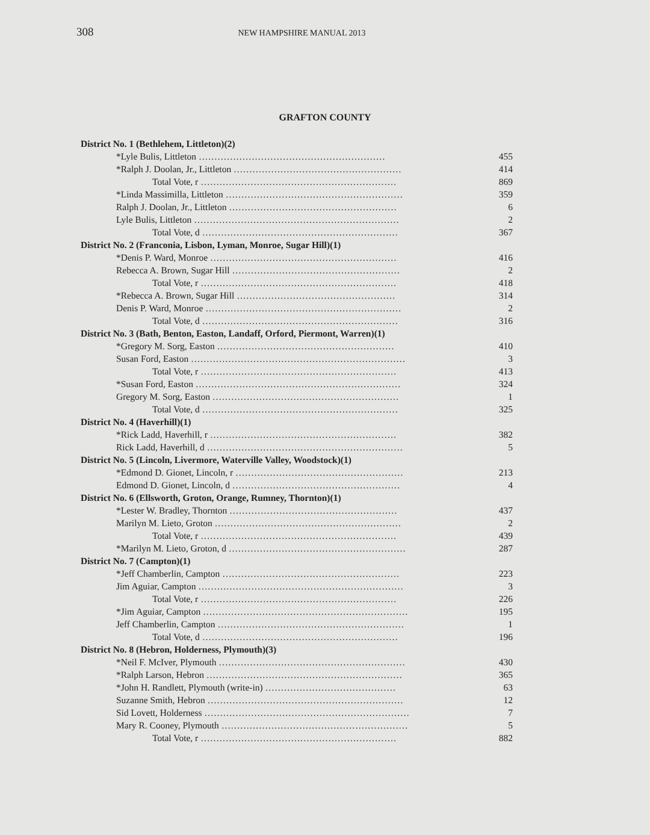308 NEW HAMPSHIRE MANUAL 2013
GRAFTON COUNTY
| District No. 1 (Bethlehem, Littleton)(2) | |
| *Lyle Bulis, Littleton …………………………………………………… | 455 |
| *Ralph J. Doolan, Jr., Littleton ……………………………………………… | 414 |
| Total Vote, r ……………………………………………………… | 869 |
| *Linda Massimilla, Littleton ………………………………………………… | 359 |
| Ralph J. Doolan, Jr., Littleton ……………………………………………… | 6 |
| Lyle Bulis, Littleton ………………………………………………………… | 2 |
| Total Vote, d ……………………………………………………… | 367 |
| District No. 2 (Franconia, Lisbon, Lyman, Monroe, Sugar Hill)(1) | |
| *Denis P. Ward, Monroe …………………………………………………… | 416 |
| Rebecca A. Brown, Sugar Hill ……………………………………………… | 2 |
| Total Vote, r ……………………………………………………… | 418 |
| *Rebecca A. Brown, Sugar Hill …………………………………………… | 314 |
| Denis P. Ward, Monroe ……………………………………………………… | 2 |
| Total Vote, d ……………………………………………………… | 316 |
| District No. 3 (Bath, Benton, Easton, Landaff, Orford, Piermont, Warren)(1) | |
| *Gregory M. Sorg, Easton ………………………………………………… | 410 |
| Susan Ford, Easton …………………………………………………………… | 3 |
| Total Vote, r ……………………………………………………… | 413 |
| *Susan Ford, Easton ………………………………………………………… | 324 |
| Gregory M. Sorg, Easton …………………………………………………… | 1 |
| Total Vote, d ……………………………………………………… | 325 |
| District No. 4 (Haverhill)(1) | |
| *Rick Ladd, Haverhill, r …………………………………………………… | 382 |
| Rick Ladd, Haverhill, d ……………………………………………………… | 5 |
| District No. 5 (Lincoln, Livermore, Waterville Valley, Woodstock)(1) | |
| *Edmond D. Gionet, Lincoln, r ……………………………………………… | 213 |
| Edmond D. Gionet, Lincoln, d ……………………………………………… | 4 |
| District No. 6 (Ellsworth, Groton, Orange, Rumney, Thornton)(1) | |
| *Lester W. Bradley, Thornton ……………………………………………… | 437 |
| Marilyn M. Lieto, Groton …………………………………………………… | 2 |
| Total Vote, r ……………………………………………………… | 439 |
| *Marilyn M. Lieto, Groton, d ………………………………………………… | 287 |
| District No. 7 (Campton)(1) | |
| *Jeff Chamberlin, Campton ………………………………………………… | 223 |
| Jim Aguiar, Campton ………………………………………………………… | 3 |
| Total Vote, r ……………………………………………………… | 226 |
| *Jim Aguiar, Campton ………………………………………………………… | 195 |
| Jeff Chamberlin, Campton …………………………………………………… | 1 |
| Total Vote, d ……………………………………………………… | 196 |
| District No. 8 (Hebron, Holderness, Plymouth)(3) | |
| *Neil F. McIver, Plymouth …………………………………………………… | 430 |
| *Ralph Larson, Hebron ……………………………………………………… | 365 |
| *John H. Randlett, Plymouth (write-in) …………………………………… | 63 |
| Suzanne Smith, Hebron ……………………………………………………… | 12 |
| Sid Lovett, Holderness ………………………………………………………… | 7 |
| Mary R. Cooney, Plymouth …………………………………………………… | 5 |
| Total Vote, r ……………………………………………………… | 882 |